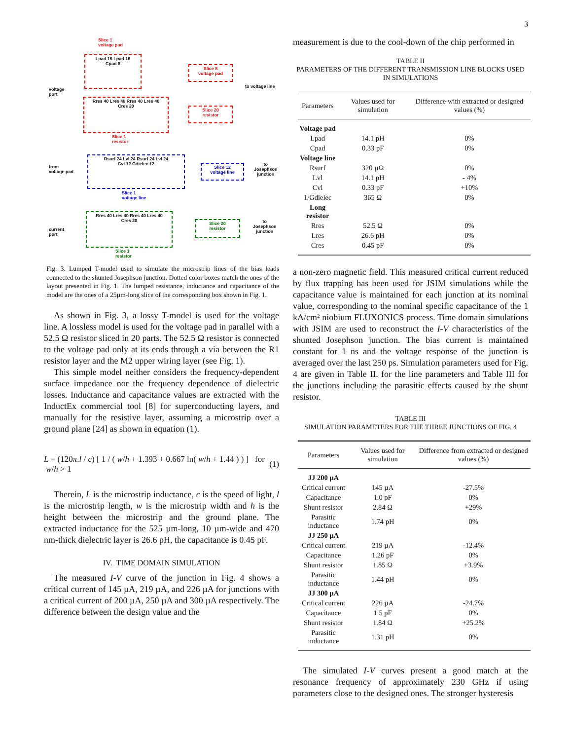3
Slice 1
voltage pad
Lpad 16 Lpad 16
Cpad 8
Slice 8
voltage pad
voltage
port
to voltage line
Rres 40 Lres 40 Rres 40 Lres 40
Cres 20
Slice 20
resistor
Slice 1
resistor
from
voltage pad
Rsurf 24 Lvl 24 Rsurf 24 Lvl 24
Cvl 12 Gdielec 12
Slice 12
voltage line
to
Josephson
junction
Slice 1
voltage line
current
port
Rres 40 Lres 40 Rres 40 Lres 40
Cres 20
Slice 20
resistor
to
Josephson
junction
Slice 1
resistor
Fig. 3. Lumped T-model used to simulate the microstrip lines of the bias leads connected to the shunted Josephson junction. Dotted color boxes match the ones of the layout presented in Fig. 1. The lumped resistance, inductance and capacitance of the model are the ones of a 25µm-long slice of the corresponding box shown in Fig. 1.
As shown in Fig. 3, a lossy T-model is used for the voltage line. A lossless model is used for the voltage pad in parallel with a 52.5 Ω resistor sliced in 20 parts. The 52.5 Ω resistor is connected to the voltage pad only at its ends through a via between the R1 resistor layer and the M2 upper wiring layer (see Fig. 1).
This simple model neither considers the frequency-dependent surface impedance nor the frequency dependence of dielectric losses. Inductance and capacitance values are extracted with the InductEx commercial tool [8] for superconducting layers, and manually for the resistive layer, assuming a microstrip over a ground plane [24] as shown in equation (1).
L = (120π.l / c) [ 1 / ( w/h + 1.393 + 0.667 ln( w/h + 1.44 ) ) ] for w/h > 1 (1)
Therein, L is the microstrip inductance, c is the speed of light, l is the microstrip length, w is the microstrip width and h is the height between the microstrip and the ground plane. The extracted inductance for the 525 µm-long, 10 µm-wide and 470 nm-thick dielectric layer is 26.6 pH, the capacitance is 0.45 pF.
IV. TIME DOMAIN SIMULATION
The measured I-V curve of the junction in Fig. 4 shows a critical current of 145 µA, 219 µA, and 226 µA for junctions with a critical current of 200 µA, 250 µA and 300 µA respectively. The difference between the design value and the
measurement is due to the cool-down of the chip performed in
TABLE II
PARAMETERS OF THE DIFFERENT TRANSMISSION LINE BLOCKS USED IN SIMULATIONS
| Parameters | Values used for simulation | Difference with extracted or designed values (%) |
| --- | --- | --- |
| Voltage pad | | |
| Lpad | 14.1 pH | 0% |
| Cpad | 0.33 pF | 0% |
| Voltage line | | |
| Rsurf | 320 µΩ | 0% |
| Lvl | 14.1 pH | - 4% |
| Cvl | 0.33 pF | +10% |
| 1/Gdielec | 365 Ω | 0% |
| Long resistor | | |
| Rres | 52.5 Ω | 0% |
| Lres | 26.6 pH | 0% |
| Cres | 0.45 pF | 0% |
a non-zero magnetic field. This measured critical current reduced by flux trapping has been used for JSIM simulations while the capacitance value is maintained for each junction at its nominal value, corresponding to the nominal specific capacitance of the 1 kA/cm² niobium FLUXONICS process. Time domain simulations with JSIM are used to reconstruct the I-V characteristics of the shunted Josephson junction. The bias current is maintained constant for 1 ns and the voltage response of the junction is averaged over the last 250 ps. Simulation parameters used for Fig. 4 are given in Table II. for the line parameters and Table III for the junctions including the parasitic effects caused by the shunt resistor.
TABLE III
SIMULATION PARAMETERS FOR THE THREE JUNCTIONS OF FIG. 4
| Parameters | Values used for simulation | Difference from extracted or designed values (%) |
| --- | --- | --- |
| JJ 200 µA | | |
| Critical current | 145 µA | -27.5% |
| Capacitance | 1.0 pF | 0% |
| Shunt resistor | 2.84 Ω | +29% |
| Parasitic inductance | 1.74 pH | 0% |
| JJ 250 µA | | |
| Critical current | 219 µA | -12.4% |
| Capacitance | 1.26 pF | 0% |
| Shunt resistor | 1.85 Ω | +3.9% |
| Parasitic inductance | 1.44 pH | 0% |
| JJ 300 µA | | |
| Critical current | 226 µA | -24.7% |
| Capacitance | 1.5 pF | 0% |
| Shunt resistor | 1.84 Ω | +25.2% |
| Parasitic inductance | 1.31 pH | 0% |
The simulated I-V curves present a good match at the resonance frequency of approximately 230 GHz if using parameters close to the designed ones. The stronger hysteresis